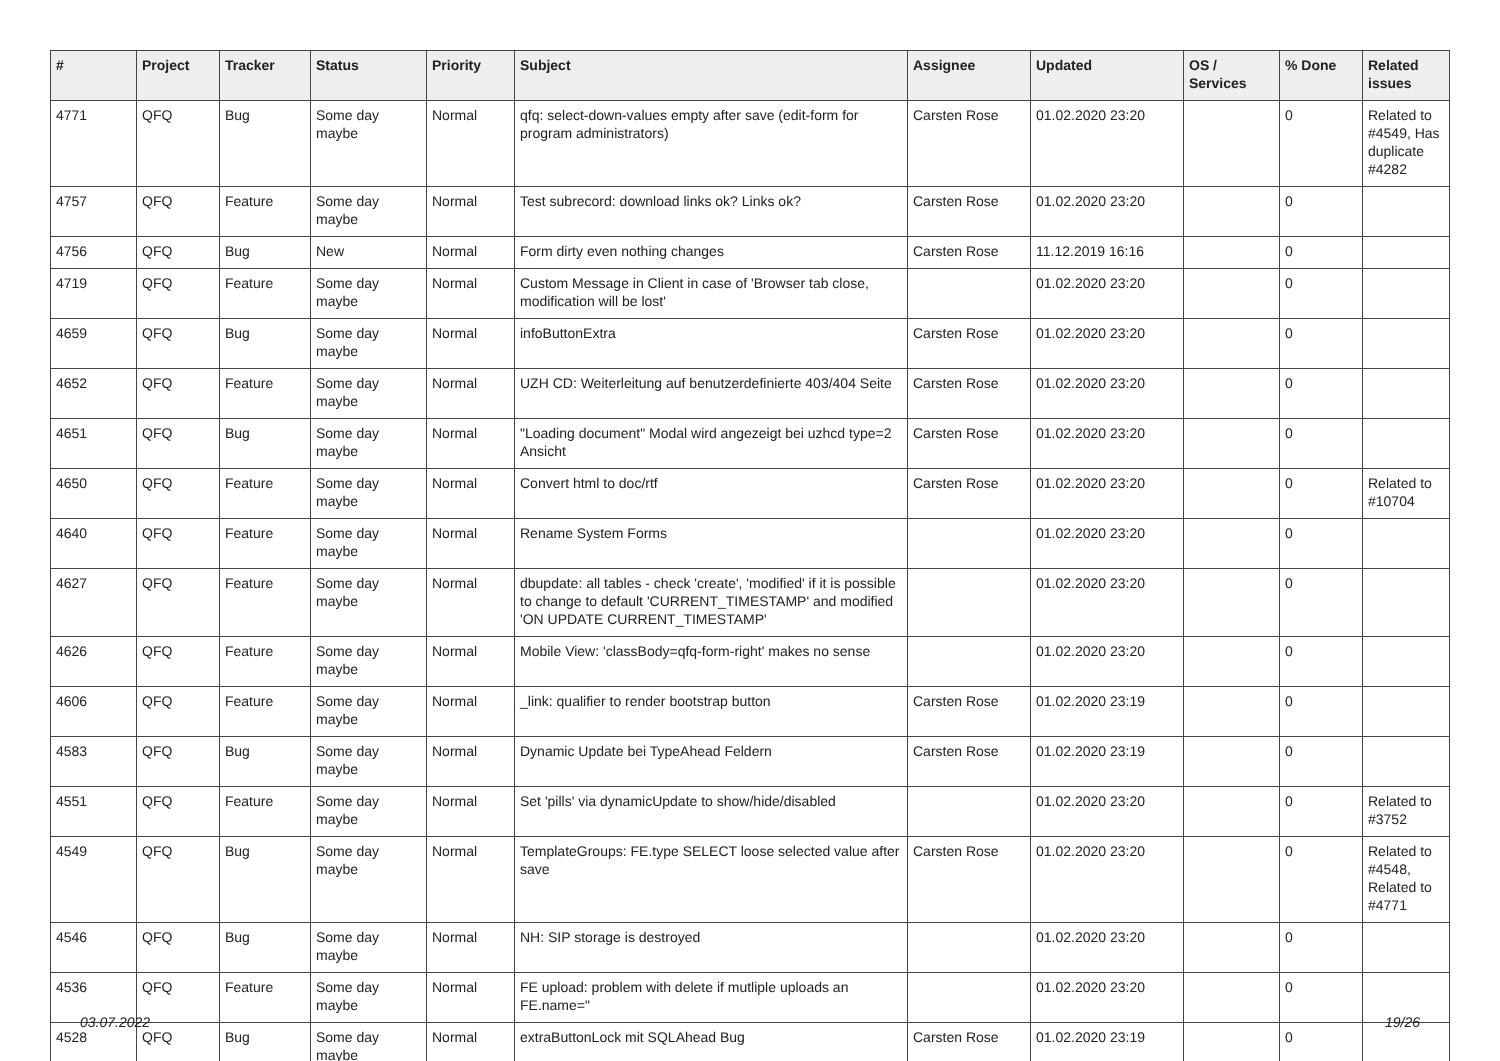| # | Project | Tracker | Status | Priority | Subject | Assignee | Updated | OS / Services | % Done | Related issues |
| --- | --- | --- | --- | --- | --- | --- | --- | --- | --- | --- |
| 4771 | QFQ | Bug | Some day maybe | Normal | qfq: select-down-values empty after save (edit-form for program administrators) | Carsten Rose | 01.02.2020 23:20 | | 0 | Related to #4549, Has duplicate #4282 |
| 4757 | QFQ | Feature | Some day maybe | Normal | Test subrecord: download links ok? Links ok? | Carsten Rose | 01.02.2020 23:20 | | 0 | |
| 4756 | QFQ | Bug | New | Normal | Form dirty even nothing changes | Carsten Rose | 11.12.2019 16:16 | | 0 | |
| 4719 | QFQ | Feature | Some day maybe | Normal | Custom Message in Client in case of 'Browser tab close, modification will be lost' | | 01.02.2020 23:20 | | 0 | |
| 4659 | QFQ | Bug | Some day maybe | Normal | infoButtonExtra | Carsten Rose | 01.02.2020 23:20 | | 0 | |
| 4652 | QFQ | Feature | Some day maybe | Normal | UZH CD: Weiterleitung auf benutzerdefinierte 403/404 Seite | Carsten Rose | 01.02.2020 23:20 | | 0 | |
| 4651 | QFQ | Bug | Some day maybe | Normal | "Loading document" Modal wird angezeigt bei uzhcd type=2 Ansicht | Carsten Rose | 01.02.2020 23:20 | | 0 | |
| 4650 | QFQ | Feature | Some day maybe | Normal | Convert html to doc/rtf | Carsten Rose | 01.02.2020 23:20 | | 0 | Related to #10704 |
| 4640 | QFQ | Feature | Some day maybe | Normal | Rename System Forms | | 01.02.2020 23:20 | | 0 | |
| 4627 | QFQ | Feature | Some day maybe | Normal | dbupdate: all tables - check 'create', 'modified' if it is possible to change to default 'CURRENT_TIMESTAMP' and modified 'ON UPDATE CURRENT_TIMESTAMP' | | 01.02.2020 23:20 | | 0 | |
| 4626 | QFQ | Feature | Some day maybe | Normal | Mobile View: 'classBody=qfq-form-right' makes no sense | | 01.02.2020 23:20 | | 0 | |
| 4606 | QFQ | Feature | Some day maybe | Normal | _link: qualifier to render bootstrap button | Carsten Rose | 01.02.2020 23:19 | | 0 | |
| 4583 | QFQ | Bug | Some day maybe | Normal | Dynamic Update bei TypeAhead Feldern | Carsten Rose | 01.02.2020 23:19 | | 0 | |
| 4551 | QFQ | Feature | Some day maybe | Normal | Set 'pills' via dynamicUpdate to show/hide/disabled | | 01.02.2020 23:20 | | 0 | Related to #3752 |
| 4549 | QFQ | Bug | Some day maybe | Normal | TemplateGroups: FE.type SELECT loose selected value after save | Carsten Rose | 01.02.2020 23:20 | | 0 | Related to #4548, Related to #4771 |
| 4546 | QFQ | Bug | Some day maybe | Normal | NH: SIP storage is destroyed | | 01.02.2020 23:20 | | 0 | |
| 4536 | QFQ | Feature | Some day maybe | Normal | FE upload: problem with delete if mutliple uploads an FE.name=" | | 01.02.2020 23:20 | | 0 | |
| 4528 | QFQ | Bug | Some day maybe | Normal | extraButtonLock mit SQLAhead Bug | Carsten Rose | 01.02.2020 23:19 | | 0 | |
03.07.2022 19/26